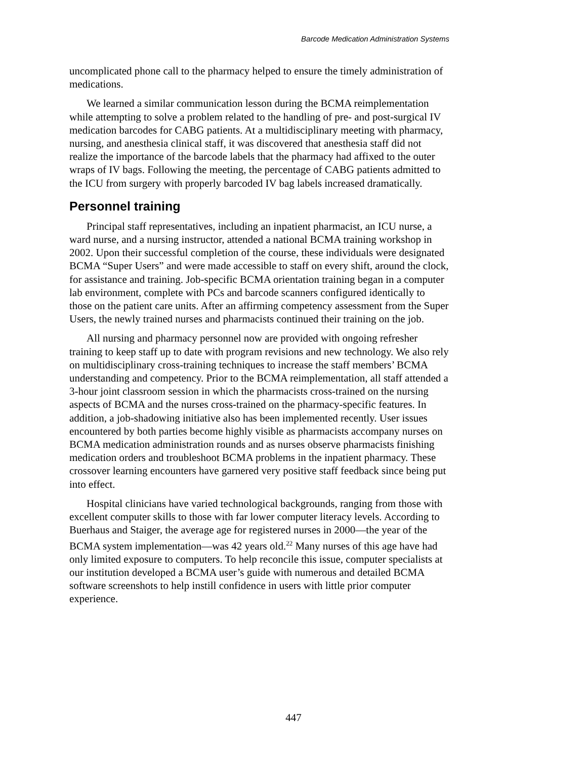Barcode Medication Administration Systems
uncomplicated phone call to the pharmacy helped to ensure the timely administration of medications.
We learned a similar communication lesson during the BCMA reimplementation while attempting to solve a problem related to the handling of pre- and post-surgical IV medication barcodes for CABG patients. At a multidisciplinary meeting with pharmacy, nursing, and anesthesia clinical staff, it was discovered that anesthesia staff did not realize the importance of the barcode labels that the pharmacy had affixed to the outer wraps of IV bags. Following the meeting, the percentage of CABG patients admitted to the ICU from surgery with properly barcoded IV bag labels increased dramatically.
Personnel training
Principal staff representatives, including an inpatient pharmacist, an ICU nurse, a ward nurse, and a nursing instructor, attended a national BCMA training workshop in 2002. Upon their successful completion of the course, these individuals were designated BCMA “Super Users” and were made accessible to staff on every shift, around the clock, for assistance and training. Job-specific BCMA orientation training began in a computer lab environment, complete with PCs and barcode scanners configured identically to those on the patient care units. After an affirming competency assessment from the Super Users, the newly trained nurses and pharmacists continued their training on the job.
All nursing and pharmacy personnel now are provided with ongoing refresher training to keep staff up to date with program revisions and new technology. We also rely on multidisciplinary cross-training techniques to increase the staff members’ BCMA understanding and competency. Prior to the BCMA reimplementation, all staff attended a 3-hour joint classroom session in which the pharmacists cross-trained on the nursing aspects of BCMA and the nurses cross-trained on the pharmacy-specific features. In addition, a job-shadowing initiative also has been implemented recently. User issues encountered by both parties become highly visible as pharmacists accompany nurses on BCMA medication administration rounds and as nurses observe pharmacists finishing medication orders and troubleshoot BCMA problems in the inpatient pharmacy. These crossover learning encounters have garnered very positive staff feedback since being put into effect.
Hospital clinicians have varied technological backgrounds, ranging from those with excellent computer skills to those with far lower computer literacy levels. According to Buerhaus and Staiger, the average age for registered nurses in 2000—the year of the BCMA system implementation—was 42 years old.<sup>22</sup> Many nurses of this age have had only limited exposure to computers. To help reconcile this issue, computer specialists at our institution developed a BCMA user’s guide with numerous and detailed BCMA software screenshots to help instill confidence in users with little prior computer experience.
447